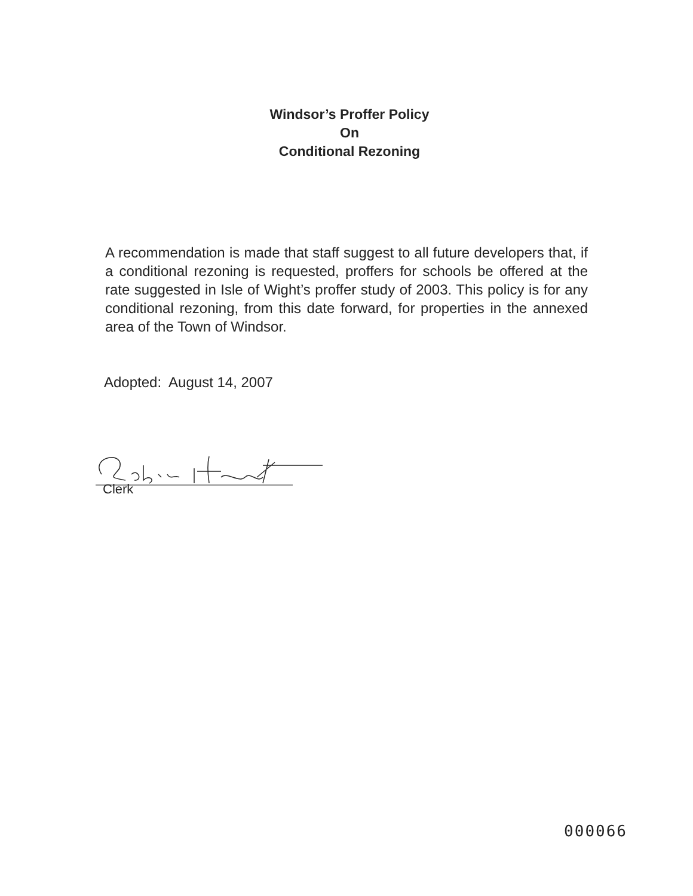Windsor’s Proffer Policy
On
Conditional Rezoning
A recommendation is made that staff suggest to all future developers that, if a conditional rezoning is requested, proffers for schools be offered at the rate suggested in Isle of Wight’s proffer study of 2003. This policy is for any conditional rezoning, from this date forward, for properties in the annexed area of the Town of Windsor.
Adopted: August 14, 2007
Clerk
000066